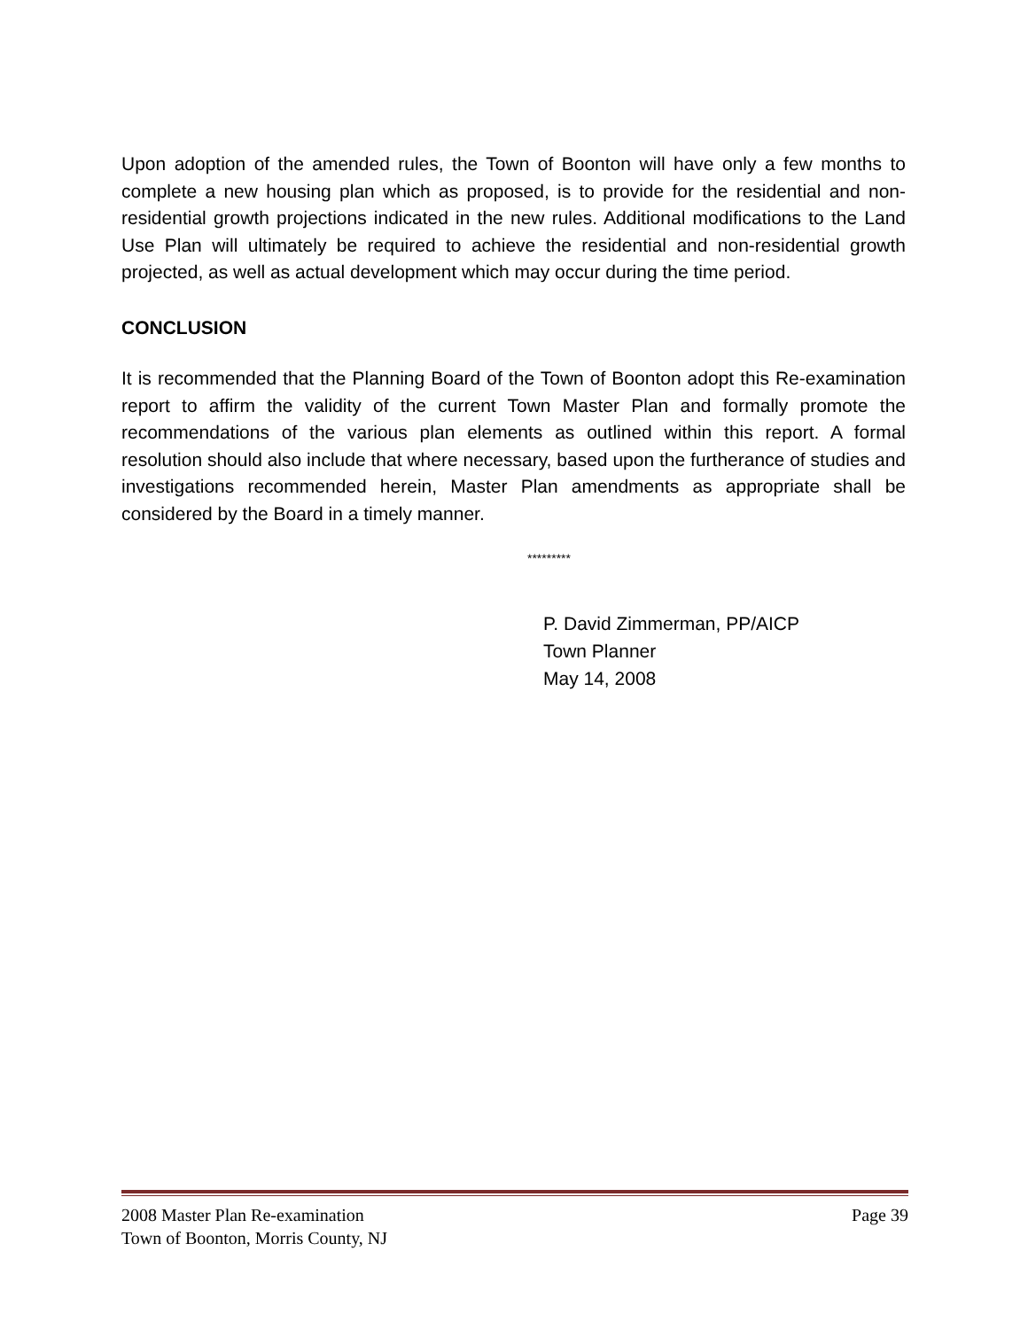Upon adoption of the amended rules, the Town of Boonton will have only a few months to complete a new housing plan which as proposed, is to provide for the residential and non-residential growth projections indicated in the new rules. Additional modifications to the Land Use Plan will ultimately be required to achieve the residential and non-residential growth projected, as well as actual development which may occur during the time period.
CONCLUSION
It is recommended that the Planning Board of the Town of Boonton adopt this Re-examination report to affirm the validity of the current Town Master Plan and formally promote the recommendations of the various plan elements as outlined within this report. A formal resolution should also include that where necessary, based upon the furtherance of studies and investigations recommended herein, Master Plan amendments as appropriate shall be considered by the Board in a timely manner.
*********
P. David Zimmerman, PP/AICP
Town Planner
May 14, 2008
2008 Master Plan Re-examination Page 39
Town of Boonton, Morris County, NJ